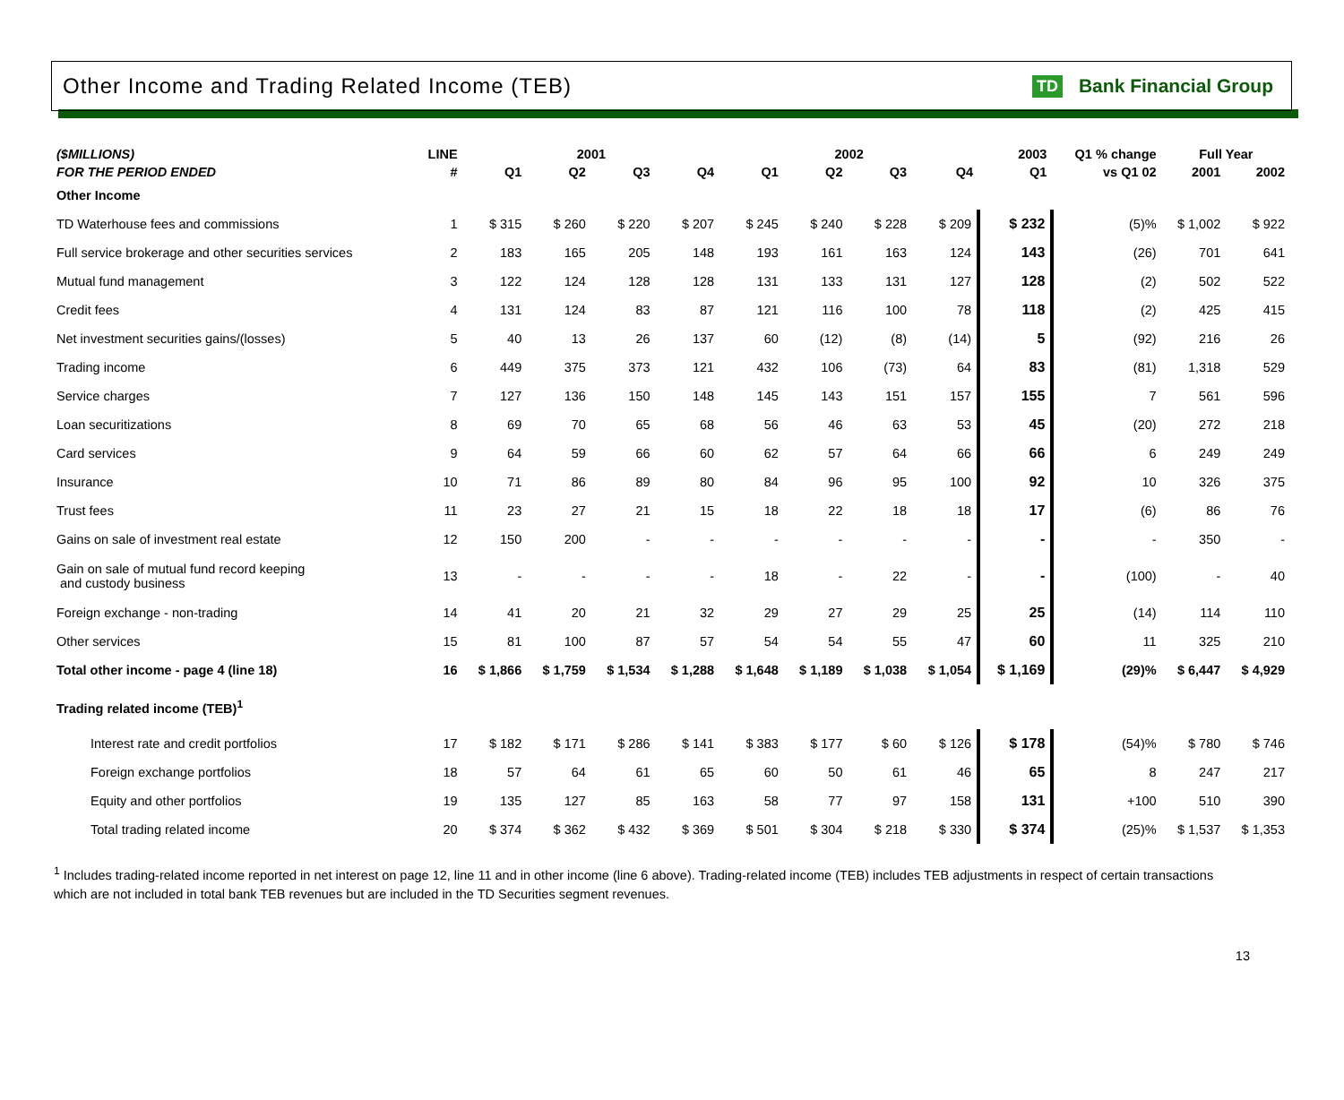Other Income and Trading Related Income (TEB)
TD Bank Financial Group
| ($MILLIONS) | LINE | 2001 | | | | 2002 | | | | 2003 | Q1 % change | Full Year | |
| --- | --- | --- | --- | --- | --- | --- | --- | --- | --- | --- | --- | --- | --- |
| FOR THE PERIOD ENDED | # | Q1 | Q2 | Q3 | Q4 | Q1 | Q2 | Q3 | Q4 | Q1 | vs Q1 02 | 2001 | 2002 |
| Other Income | | | | | | | | | | | | | |
| TD Waterhouse fees and commissions | 1 | $ 315 | $ 260 | $ 220 | $ 207 | $ 245 | $ 240 | $ 228 | $ 209 | $ 232 | (5)% | $ 1,002 | $ 922 |
| Full service brokerage and other securities services | 2 | 183 | 165 | 205 | 148 | 193 | 161 | 163 | 124 | 143 | (26) | 701 | 641 |
| Mutual fund management | 3 | 122 | 124 | 128 | 128 | 131 | 133 | 131 | 127 | 128 | (2) | 502 | 522 |
| Credit fees | 4 | 131 | 124 | 83 | 87 | 121 | 116 | 100 | 78 | 118 | (2) | 425 | 415 |
| Net investment securities gains/(losses) | 5 | 40 | 13 | 26 | 137 | 60 | (12) | (8) | (14) | 5 | (92) | 216 | 26 |
| Trading income | 6 | 449 | 375 | 373 | 121 | 432 | 106 | (73) | 64 | 83 | (81) | 1,318 | 529 |
| Service charges | 7 | 127 | 136 | 150 | 148 | 145 | 143 | 151 | 157 | 155 | 7 | 561 | 596 |
| Loan securitizations | 8 | 69 | 70 | 65 | 68 | 56 | 46 | 63 | 53 | 45 | (20) | 272 | 218 |
| Card services | 9 | 64 | 59 | 66 | 60 | 62 | 57 | 64 | 66 | 66 | 6 | 249 | 249 |
| Insurance | 10 | 71 | 86 | 89 | 80 | 84 | 96 | 95 | 100 | 92 | 10 | 326 | 375 |
| Trust fees | 11 | 23 | 27 | 21 | 15 | 18 | 22 | 18 | 18 | 17 | (6) | 86 | 76 |
| Gains on sale of investment real estate | 12 | 150 | 200 | - | - | - | - | - | - | - | - | 350 | - |
| Gain on sale of mutual fund record keeping and custody business | 13 | - | - | - | - | 18 | - | 22 | - | - | (100) | - | 40 |
| Foreign exchange - non-trading | 14 | 41 | 20 | 21 | 32 | 29 | 27 | 29 | 25 | 25 | (14) | 114 | 110 |
| Other services | 15 | 81 | 100 | 87 | 57 | 54 | 54 | 55 | 47 | 60 | 11 | 325 | 210 |
| Total other income - page 4 (line 18) | 16 | $ 1,866 | $ 1,759 | $ 1,534 | $ 1,288 | $ 1,648 | $ 1,189 | $ 1,038 | $ 1,054 | $ 1,169 | (29)% | $ 6,447 | $ 4,929 |
| Trading related income (TEB)<sup>1</sup> | | | | | | | | | | | | | |
| Interest rate and credit portfolios | 17 | $ 182 | $ 171 | $ 286 | $ 141 | $ 383 | $ 177 | $ 60 | $ 126 | $ 178 | (54)% | $ 780 | $ 746 |
| Foreign exchange portfolios | 18 | 57 | 64 | 61 | 65 | 60 | 50 | 61 | 46 | 65 | 8 | 247 | 217 |
| Equity and other portfolios | 19 | 135 | 127 | 85 | 163 | 58 | 77 | 97 | 158 | 131 | +100 | 510 | 390 |
| Total trading related income | 20 | $ 374 | $ 362 | $ 432 | $ 369 | $ 501 | $ 304 | $ 218 | $ 330 | $ 374 | (25)% | $ 1,537 | $ 1,353 |
<sup>1</sup> Includes trading-related income reported in net interest on page 12, line 11 and in other income (line 6 above). Trading-related income (TEB) includes TEB adjustments in respect of certain transactions which are not included in total bank TEB revenues but are included in the TD Securities segment revenues.
13